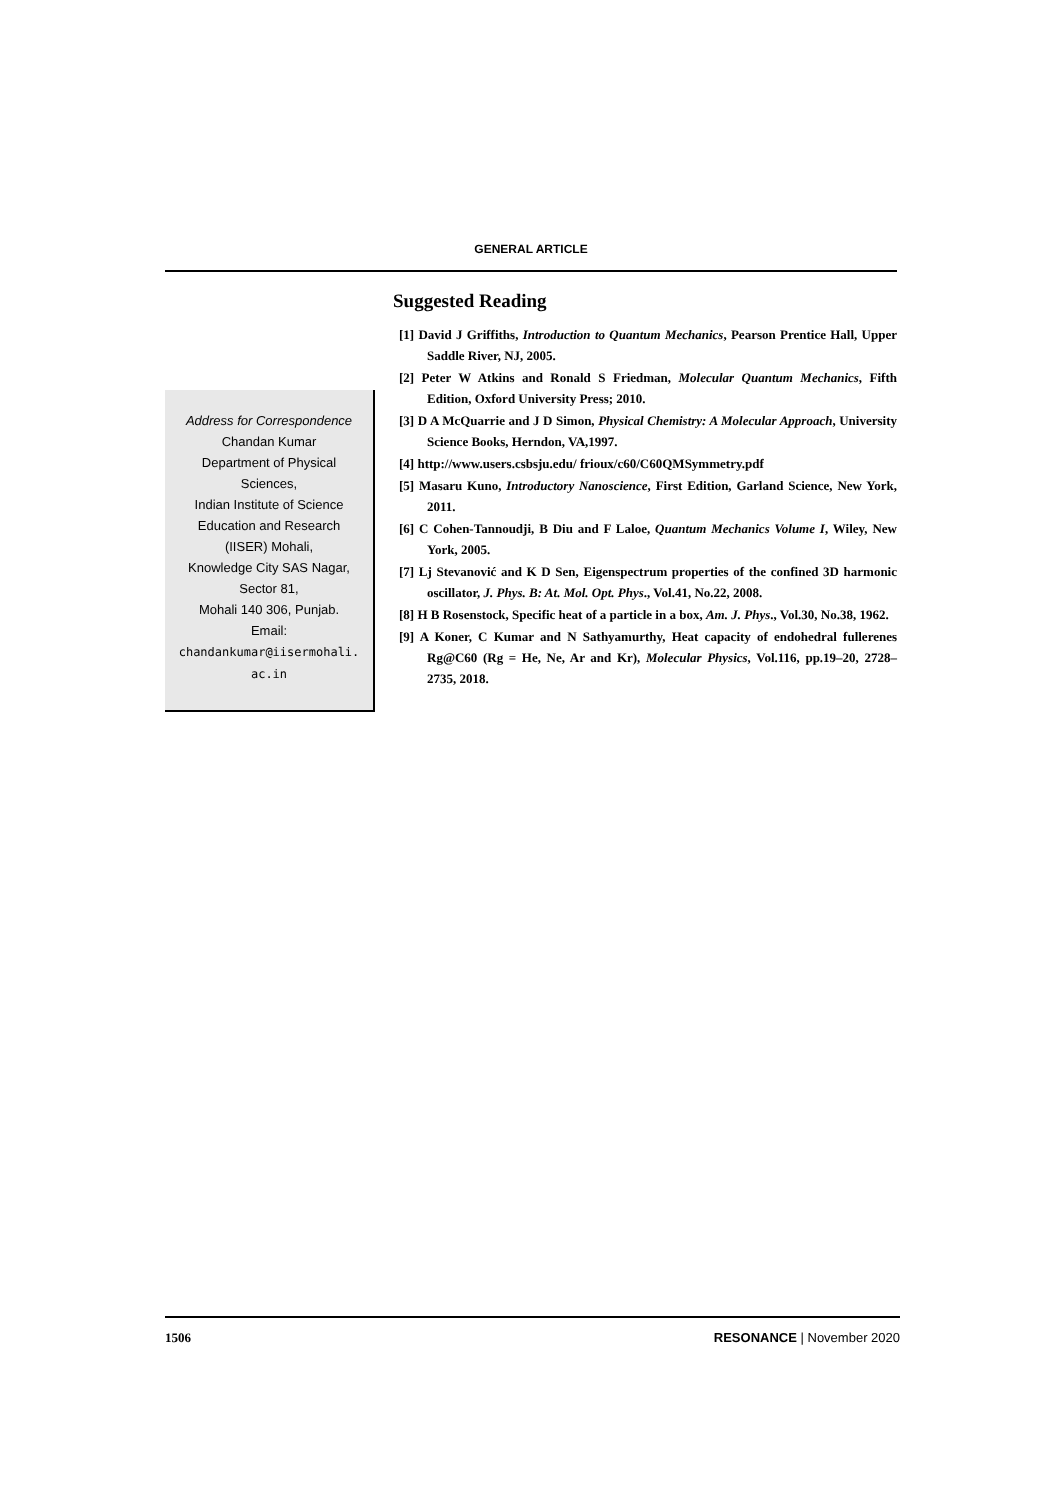GENERAL ARTICLE
Address for Correspondence
Chandan Kumar
Department of Physical
Sciences,
Indian Institute of Science
Education and Research
(IISER) Mohali,
Knowledge City SAS Nagar,
Sector 81,
Mohali 140 306, Punjab.
Email:
chandankumar@iisermohali.
ac.in
Suggested Reading
[1] David J Griffiths, Introduction to Quantum Mechanics, Pearson Prentice Hall, Upper Saddle River, NJ, 2005.
[2] Peter W Atkins and Ronald S Friedman, Molecular Quantum Mechanics, Fifth Edition, Oxford University Press; 2010.
[3] D A McQuarrie and J D Simon, Physical Chemistry: A Molecular Approach, University Science Books, Herndon, VA,1997.
[4] http://www.users.csbsju.edu/ frioux/c60/C60QMSymmetry.pdf
[5] Masaru Kuno, Introductory Nanoscience, First Edition, Garland Science, New York, 2011.
[6] C Cohen-Tannoudji, B Diu and F Laloe, Quantum Mechanics Volume I, Wiley, New York, 2005.
[7] Lj Stevanović and K D Sen, Eigenspectrum properties of the confined 3D harmonic oscillator, J. Phys. B: At. Mol. Opt. Phys., Vol.41, No.22, 2008.
[8] H B Rosenstock, Specific heat of a particle in a box, Am. J. Phys., Vol.30, No.38, 1962.
[9] A Koner, C Kumar and N Sathyamurthy, Heat capacity of endohedral fullerenes Rg@C60 (Rg = He, Ne, Ar and Kr), Molecular Physics, Vol.116, pp.19–20, 2728–2735, 2018.
1506 RESONANCE | November 2020